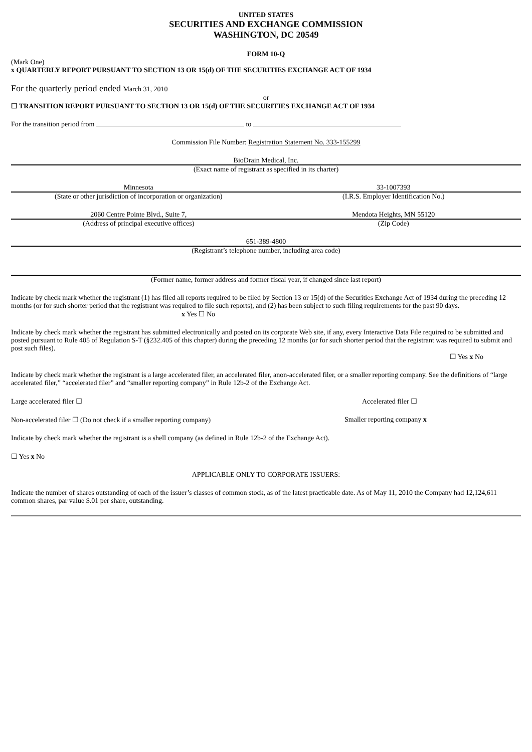UNITED STATES
SECURITIES AND EXCHANGE COMMISSION
WASHINGTON, DC 20549
FORM 10-Q
(Mark One)
x QUARTERLY REPORT PURSUANT TO SECTION 13 OR 15(d) OF THE SECURITIES EXCHANGE ACT OF 1934
For the quarterly period ended March 31, 2010
or
☐ TRANSITION REPORT PURSUANT TO SECTION 13 OR 15(d) OF THE SECURITIES EXCHANGE ACT OF 1934
For the transition period from to
Commission File Number: Registration Statement No. 333-155299
BioDrain Medical, Inc.
(Exact name of registrant as specified in its charter)
Minnesota 33-1007393
(State or other jurisdiction of incorporation or organization)
(I.R.S. Employer Identification No.)
2060 Centre Pointe Blvd., Suite 7,
Mendota Heights, MN 55120
(Address of principal executive offices)
(Zip Code)
651-389-4800
(Registrant’s telephone number, including area code)
(Former name, former address and former fiscal year, if changed since last report)
Indicate by check mark whether the registrant (1) has filed all reports required to be filed by Section 13 or 15(d) of the Securities Exchange Act of 1934 during the preceding 12 months (or for such shorter period that the registrant was required to file such reports), and (2) has been subject to such filing requirements for the past 90 days. x Yes ☐ No
Indicate by check mark whether the registrant has submitted electronically and posted on its corporate Web site, if any, every Interactive Data File required to be submitted and posted pursuant to Rule 405 of Regulation S-T (§232.405 of this chapter) during the preceding 12 months (or for such shorter period that the registrant was required to submit and post such files).
☐ Yes x No
Indicate by check mark whether the registrant is a large accelerated filer, an accelerated filer, anon-accelerated filer, or a smaller reporting company. See the definitions of “large accelerated filer,” “accelerated filer” and “smaller reporting company” in Rule 12b-2 of the Exchange Act.
Large accelerated filer ☐ Accelerated filer ☐
Non-accelerated filer ☐ (Do not check if a smaller reporting company) Smaller reporting company x
Indicate by check mark whether the registrant is a shell company (as defined in Rule 12b-2 of the Exchange Act).
☐ Yes x No
APPLICABLE ONLY TO CORPORATE ISSUERS:
Indicate the number of shares outstanding of each of the issuer’s classes of common stock, as of the latest practicable date. As of May 11, 2010 the Company had 12,124,611 common shares, par value $.01 per share, outstanding.